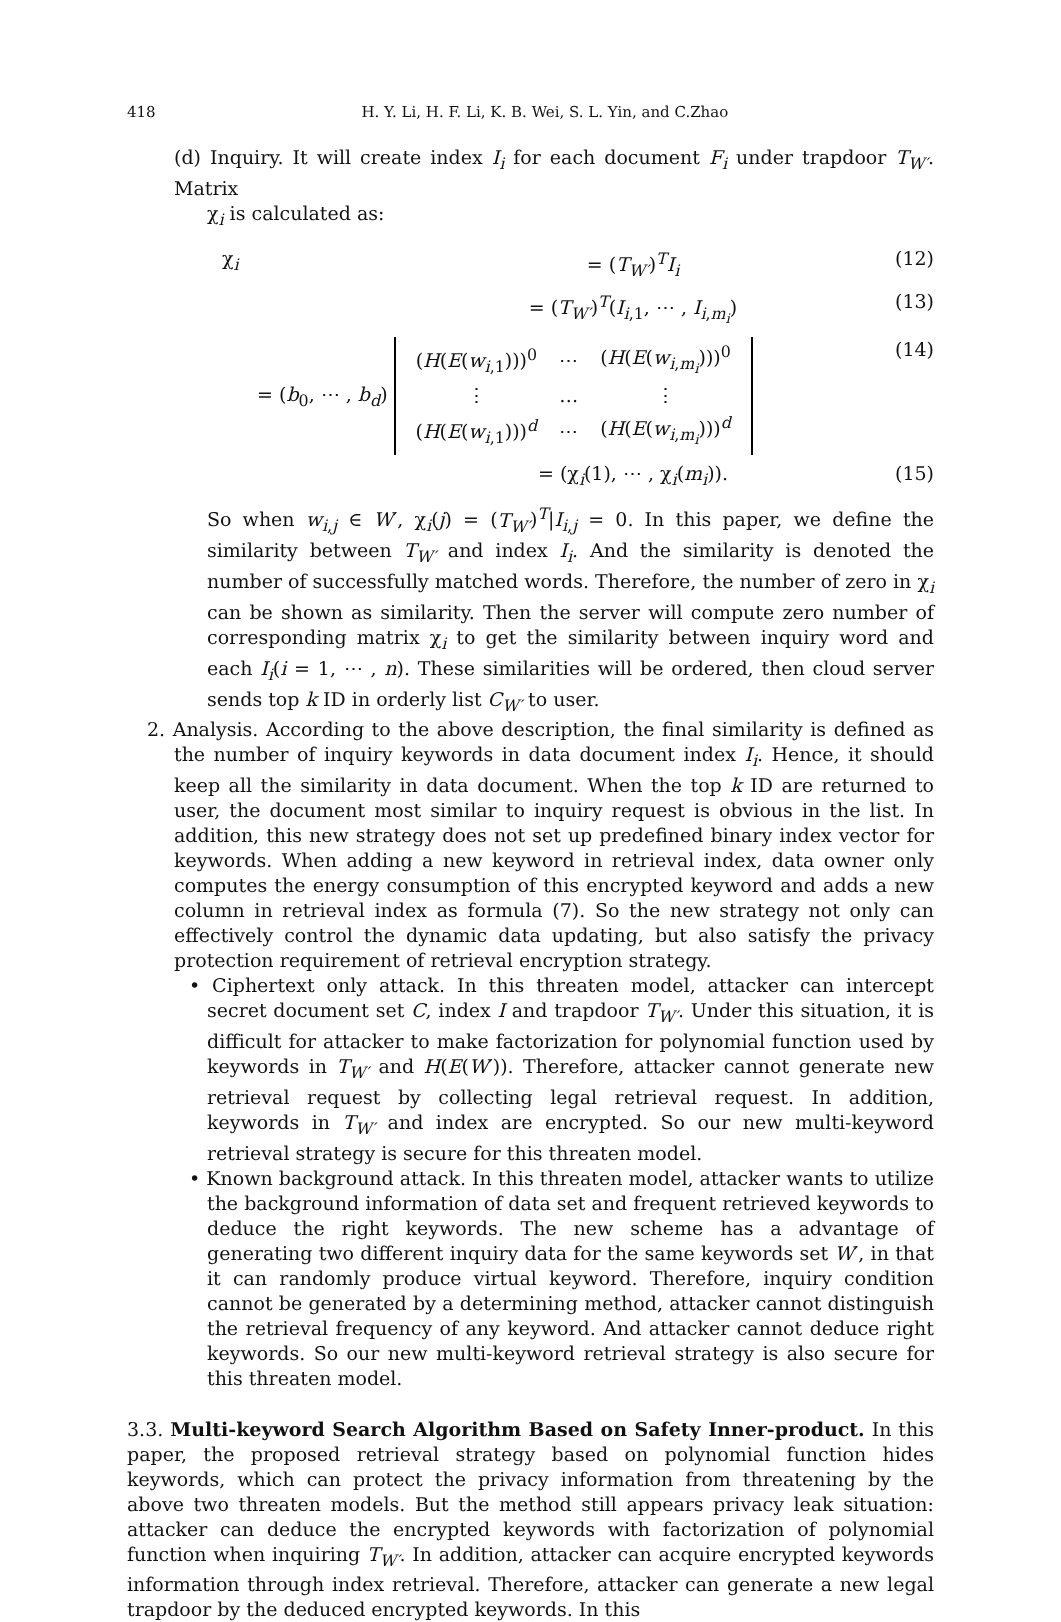418 H. Y. Li, H. F. Li, K. B. Wei, S. L. Yin, and C.Zhao
(d) Inquiry. It will create index I<sub>i</sub> for each document F<sub>i</sub> under trapdoor T<sub>W′</sub>. Matrix
χ<sub>i</sub> is calculated as:
χ<sub>i</sub> = (T<sub>W′</sub>)<sup>T</sup>I<sub>i</sub> (12)
= (T<sub>W′</sub>)<sup>T</sup>(I<sub>i,1</sub>, ⋯ , I<sub>i,m<sub>i</sub></sub>) (13)
= (b<sub>0</sub>, ⋯ , b<sub>d</sub>)
| ( H ( E ( w<sub>i,1</sub>)))<sup>0</sup> | ⋯ | ( H ( E ( w<sub>i,m<sub>i</sub></sub>)))<sup>0</sup> |
| ⋮ | … | ⋮ |
| ( H ( E ( w<sub>i,1</sub>)))<sup>d</sup> | ⋯ | ( H ( E ( w<sub>i,m<sub>i</sub></sub>)))<sup>d</sup> |
(14)
= (χ<sub>i</sub>(1), ⋯ , χ<sub>i</sub>(m<sub>i</sub>)). (15)
So when w<sub>i,j</sub> ∈ W′, χ<sub>i</sub>(j) = (T<sub>W′</sub>)<sup>T</sup>|I<sub>i,j</sub> = 0. In this paper, we define the similarity between T<sub>W′</sub> and index I<sub>i</sub>. And the similarity is denoted the number of successfully matched words. Therefore, the number of zero in χ<sub>i</sub> can be shown as similarity. Then the server will compute zero number of corresponding matrix χ<sub>i</sub> to get the similarity between inquiry word and each I<sub>i</sub>(i = 1, ⋯ , n). These similarities will be ordered, then cloud server sends top k ID in orderly list C<sub>W′</sub> to user.
2. Analysis. According to the above description, the final similarity is defined as the number of inquiry keywords in data document index I<sub>i</sub>. Hence, it should keep all the similarity in data document. When the top k ID are returned to user, the document most similar to inquiry request is obvious in the list. In addition, this new strategy does not set up predefined binary index vector for keywords. When adding a new keyword in retrieval index, data owner only computes the energy consumption of this encrypted keyword and adds a new column in retrieval index as formula (7). So the new strategy not only can effectively control the dynamic data updating, but also satisfy the privacy protection requirement of retrieval encryption strategy.
• Ciphertext only attack. In this threaten model, attacker can intercept secret document set C, index I and trapdoor T<sub>W′</sub>. Under this situation, it is difficult for attacker to make factorization for polynomial function used by keywords in T<sub>W′</sub> and H(E(W′)). Therefore, attacker cannot generate new retrieval request by collecting legal retrieval request. In addition, keywords in T<sub>W′</sub> and index are encrypted. So our new multi-keyword retrieval strategy is secure for this threaten model.
• Known background attack. In this threaten model, attacker wants to utilize the background information of data set and frequent retrieved keywords to deduce the right keywords. The new scheme has a advantage of generating two different inquiry data for the same keywords set W′, in that it can randomly produce virtual keyword. Therefore, inquiry condition cannot be generated by a determining method, attacker cannot distinguish the retrieval frequency of any keyword. And attacker cannot deduce right keywords. So our new multi-keyword retrieval strategy is also secure for this threaten model.
3.3. Multi-keyword Search Algorithm Based on Safety Inner-product. In this paper, the proposed retrieval strategy based on polynomial function hides keywords, which can protect the privacy information from threatening by the above two threaten models. But the method still appears privacy leak situation: attacker can deduce the encrypted keywords with factorization of polynomial function when inquiring T<sub>W′</sub>. In addition, attacker can acquire encrypted keywords information through index retrieval. Therefore, attacker can generate a new legal trapdoor by the deduced encrypted keywords. In this